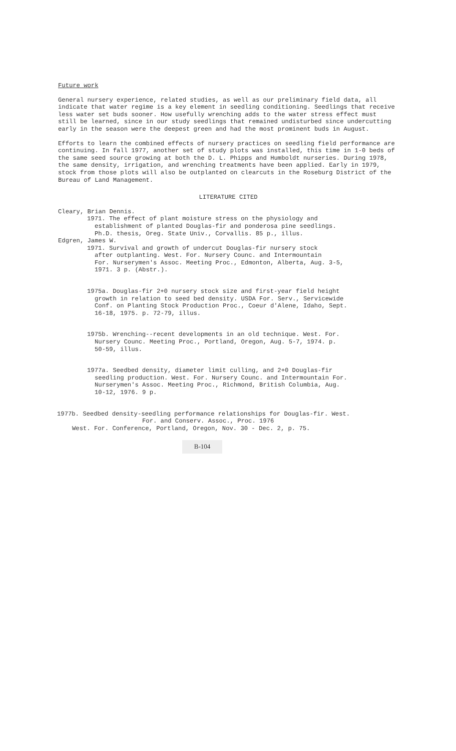Future work
General nursery experience, related studies, as well as our preliminary field data, all indicate that water regime is a key element in seedling conditioning. Seedlings that receive less water set buds sooner. How usefully wrenching adds to the water stress effect must still be learned, since in our study seedlings that remained undisturbed since undercutting early in the season were the deepest green and had the most prominent buds in August.
Efforts to learn the combined effects of nursery practices on seedling field performance are continuing. In fall 1977, another set of study plots was installed, this time in 1-0 beds of the same seed source growing at both the D. L. Phipps and Humboldt nurseries. During 1978, the same density, irrigation, and wrenching treatments have been applied. Early in 1979, stock from those plots will also be outplanted on clearcuts in the Roseburg District of the Bureau of Land Management.
LITERATURE CITED
Cleary, Brian Dennis.
1971. The effect of plant moisture stress on the physiology and
establishment of planted Douglas-fir and ponderosa pine seedlings.
Ph.D. thesis, Oreg. State Univ., Corvallis. 85 p., illus.
Edgren, James W.
1971. Survival and growth of undercut Douglas-fir nursery stock
after outplanting. West. For. Nursery Counc. and Intermountain
For. Nurserymen's Assoc. Meeting Proc., Edmonton, Alberta, Aug. 3-5,
1971. 3 p. (Abstr.).
1975a. Douglas-fir 2+0 nursery stock size and first-year field height
growth in relation to seed bed density. USDA For. Serv., Servicewide
Conf. on Planting Stock Production Proc., Coeur d'Alene, Idaho, Sept.
16-18, 1975. p. 72-79, illus.
1975b. Wrenching--recent developments in an old technique. West. For.
Nursery Counc. Meeting Proc., Portland, Oregon, Aug. 5-7, 1974. p.
50-59, illus.
1977a. Seedbed density, diameter limit culling, and 2+0 Douglas-fir
seedling production. West. For. Nursery Counc. and Intermountain For.
Nurserymen's Assoc. Meeting Proc., Richmond, British Columbia, Aug.
10-12, 1976. 9 p.
1977b. Seedbed density-seedling performance relationships for Douglas-fir. West.
For. and Conserv. Assoc., Proc. 1976
West. For. Conference, Portland, Oregon, Nov. 30 - Dec. 2, p. 75.
B-104